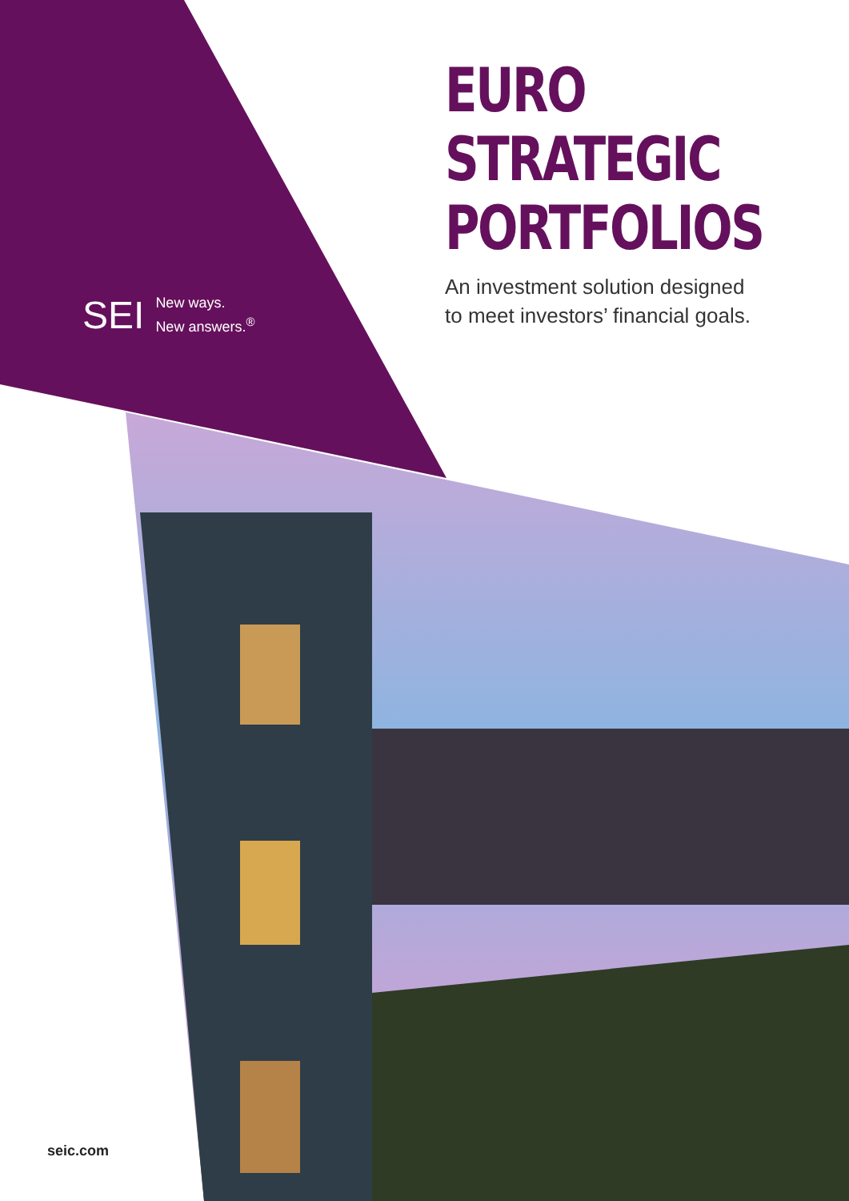EURO
STRATEGIC
PORTFOLIOS
An investment solution designed
to meet investors’ financial goals.
SEI New ways.
New answers.<sup>®</sup>
seic.com